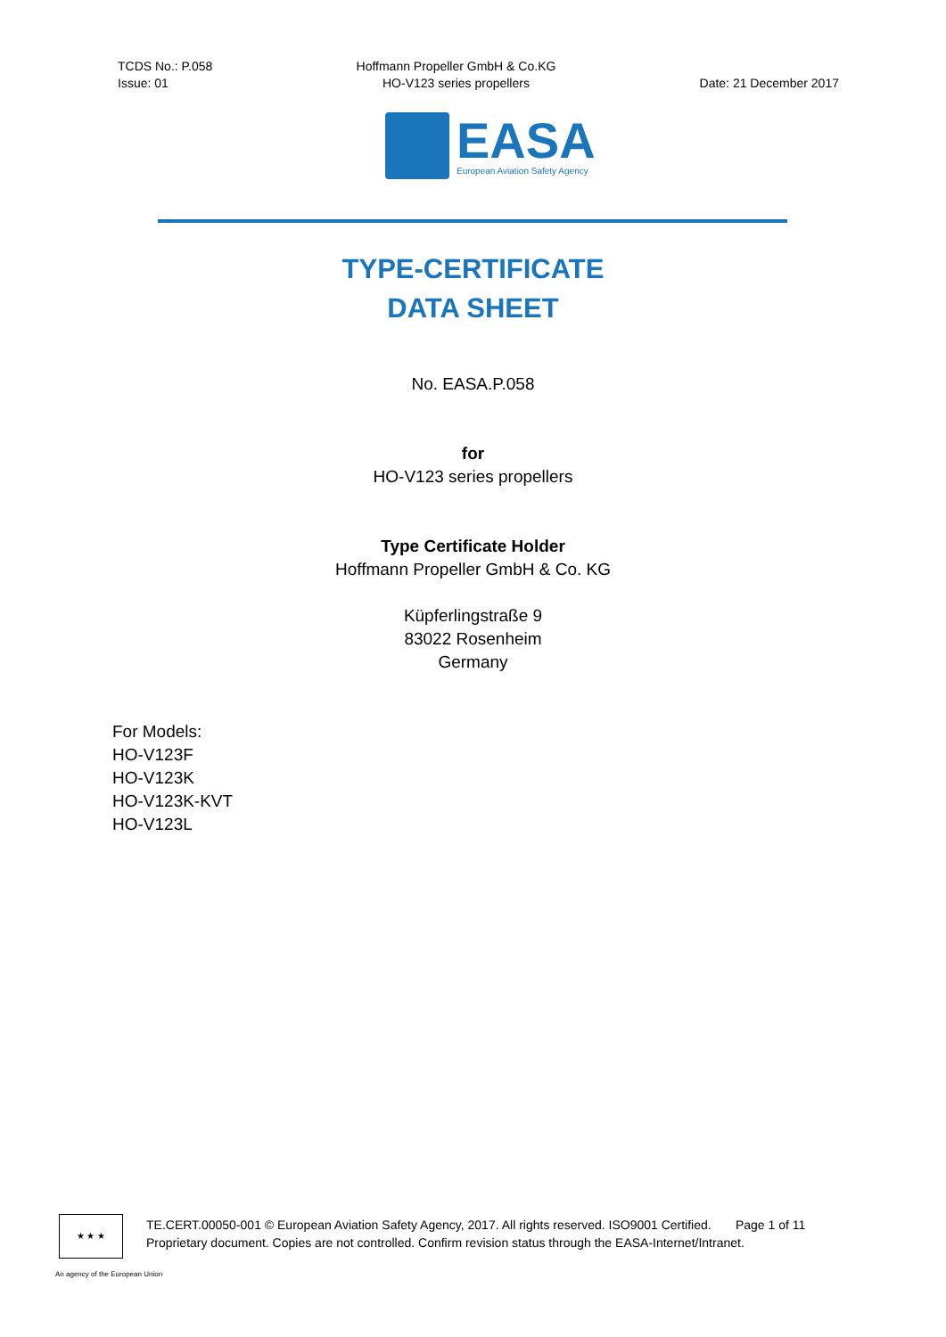TCDS No.: P.058
Issue: 01
Hoffmann Propeller GmbH & Co.KG
HO-V123 series propellers
Date: 21 December 2017
EASA
European Aviation Safety Agency
TYPE-CERTIFICATE
DATA SHEET
No. EASA.P.058
for
HO-V123 series propellers
Type Certificate Holder
Hoffmann Propeller GmbH & Co. KG
Küpferlingstraße 9
83022 Rosenheim
Germany
For Models:
HO-V123F
HO-V123K
HO-V123K-KVT
HO-V123L
★ ★ ★
TE.CERT.00050-001 © European Aviation Safety Agency, 2017. All rights reserved. ISO9001 Certified. Page 1 of 11
Proprietary document. Copies are not controlled. Confirm revision status through the EASA-Internet/Intranet.
An agency of the European Union